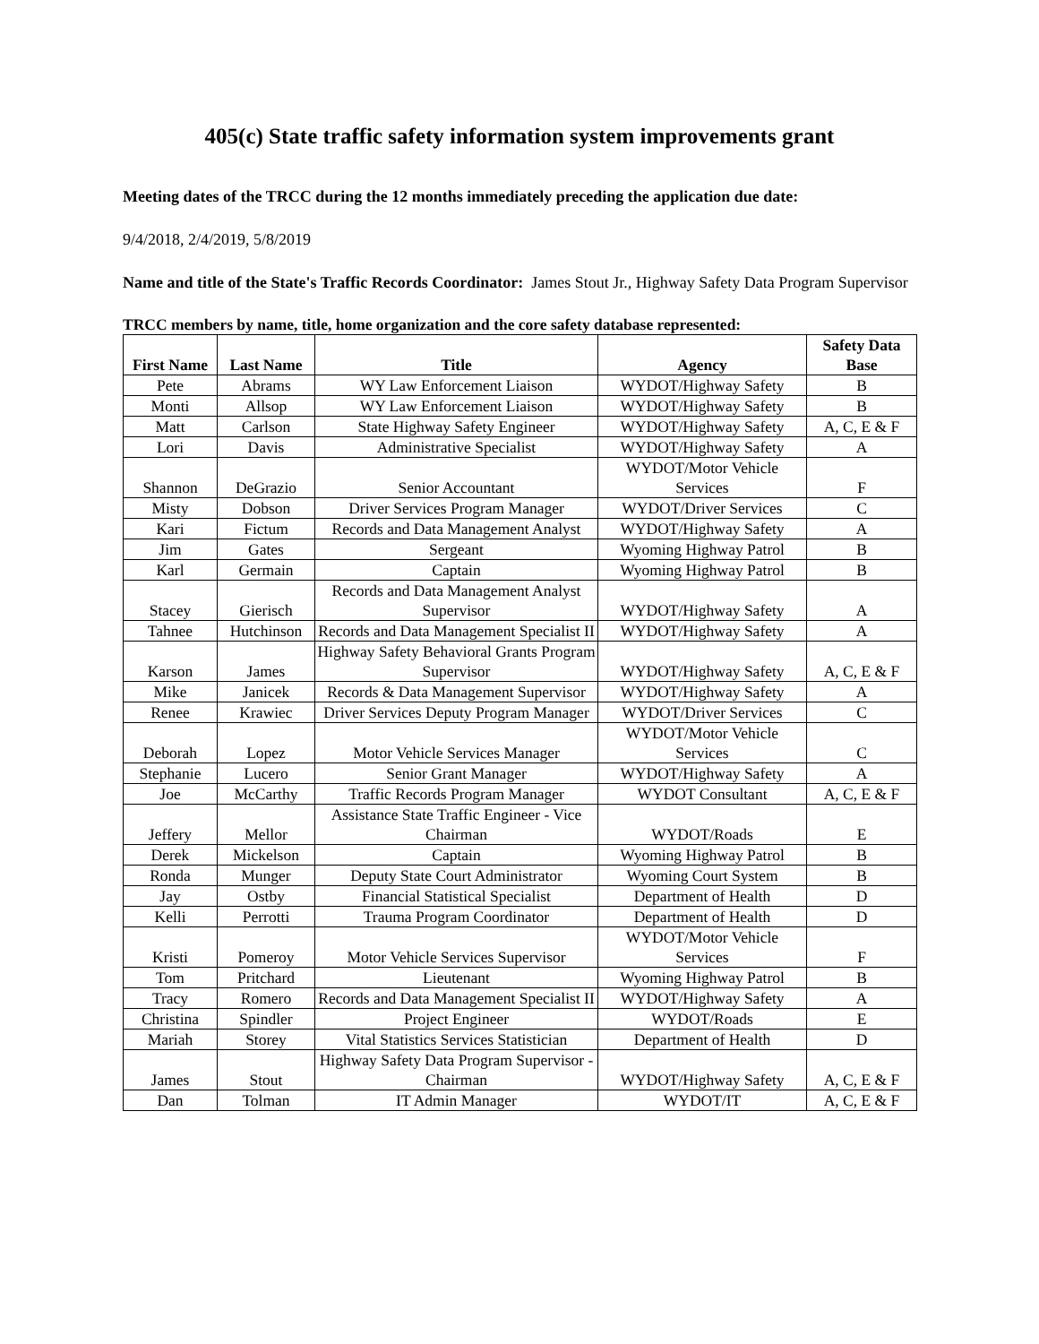405(c) State traffic safety information system improvements grant
Meeting dates of the TRCC during the 12 months immediately preceding the application due date:
9/4/2018, 2/4/2019, 5/8/2019
Name and title of the State's Traffic Records Coordinator: James Stout Jr., Highway Safety Data Program Supervisor
TRCC members by name, title, home organization and the core safety database represented:
| First Name | Last Name | Title | Agency | Safety Data Base |
| --- | --- | --- | --- | --- |
| Pete | Abrams | WY Law Enforcement Liaison | WYDOT/Highway Safety | B |
| Monti | Allsop | WY Law Enforcement Liaison | WYDOT/Highway Safety | B |
| Matt | Carlson | State Highway Safety Engineer | WYDOT/Highway Safety | A, C, E & F |
| Lori | Davis | Administrative Specialist | WYDOT/Highway Safety | A |
| Shannon | DeGrazio | Senior Accountant | WYDOT/Motor Vehicle Services | F |
| Misty | Dobson | Driver Services Program Manager | WYDOT/Driver Services | C |
| Kari | Fictum | Records and Data Management Analyst | WYDOT/Highway Safety | A |
| Jim | Gates | Sergeant | Wyoming Highway Patrol | B |
| Karl | Germain | Captain | Wyoming Highway Patrol | B |
| Stacey | Gierisch | Records and Data Management Analyst Supervisor | WYDOT/Highway Safety | A |
| Tahnee | Hutchinson | Records and Data Management Specialist II | WYDOT/Highway Safety | A |
| Karson | James | Highway Safety Behavioral Grants Program Supervisor | WYDOT/Highway Safety | A, C, E & F |
| Mike | Janicek | Records & Data Management Supervisor | WYDOT/Highway Safety | A |
| Renee | Krawiec | Driver Services Deputy Program Manager | WYDOT/Driver Services | C |
| Deborah | Lopez | Motor Vehicle Services Manager | WYDOT/Motor Vehicle Services | C |
| Stephanie | Lucero | Senior Grant Manager | WYDOT/Highway Safety | A |
| Joe | McCarthy | Traffic Records Program Manager | WYDOT Consultant | A, C, E & F |
| Jeffery | Mellor | Assistance State Traffic Engineer - Vice Chairman | WYDOT/Roads | E |
| Derek | Mickelson | Captain | Wyoming Highway Patrol | B |
| Ronda | Munger | Deputy State Court Administrator | Wyoming Court System | B |
| Jay | Ostby | Financial Statistical Specialist | Department of Health | D |
| Kelli | Perrotti | Trauma Program Coordinator | Department of Health | D |
| Kristi | Pomeroy | Motor Vehicle Services Supervisor | WYDOT/Motor Vehicle Services | F |
| Tom | Pritchard | Lieutenant | Wyoming Highway Patrol | B |
| Tracy | Romero | Records and Data Management Specialist II | WYDOT/Highway Safety | A |
| Christina | Spindler | Project Engineer | WYDOT/Roads | E |
| Mariah | Storey | Vital Statistics Services Statistician | Department of Health | D |
| James | Stout | Highway Safety Data Program Supervisor - Chairman | WYDOT/Highway Safety | A, C, E & F |
| Dan | Tolman | IT Admin Manager | WYDOT/IT | A, C, E & F |